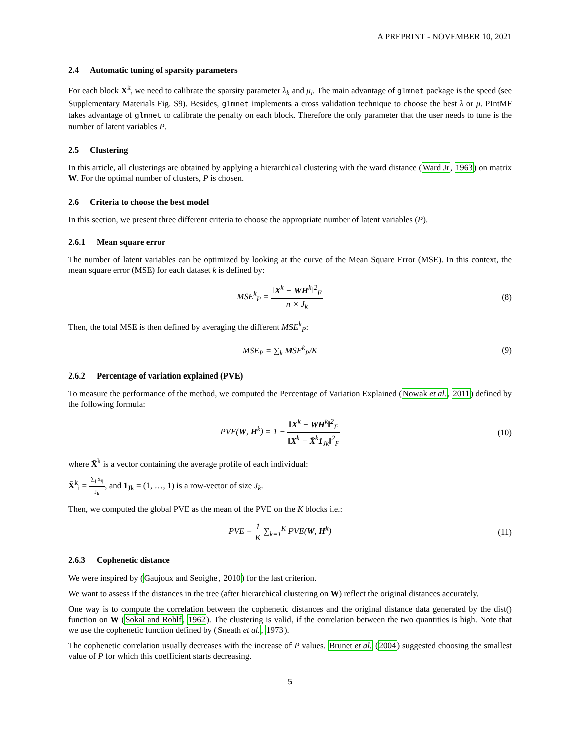A PREPRINT - NOVEMBER 10, 2021
2.4 Automatic tuning of sparsity parameters
For each block X<sup>k</sup>, we need to calibrate the sparsity parameter λ<sub>k</sub> and μ<sub>i</sub>. The main advantage of glmnet package is the speed (see Supplementary Materials Fig. S9). Besides, glmnet implements a cross validation technique to choose the best λ or μ. PIntMF takes advantage of glmnet to calibrate the penalty on each block. Therefore the only parameter that the user needs to tune is the number of latent variables P.
2.5 Clustering
In this article, all clusterings are obtained by applying a hierarchical clustering with the ward distance (Ward Jr, 1963) on matrix W. For the optimal number of clusters, P is chosen.
2.6 Criteria to choose the best model
In this section, we present three different criteria to choose the appropriate number of latent variables (P).
2.6.1 Mean square error
The number of latent variables can be optimized by looking at the curve of the Mean Square Error (MSE). In this context, the mean square error (MSE) for each dataset k is defined by:
MSE<sup>k</sup><sub>P</sub> = ‖X<sup>k</sup> − WH<sup>k</sup>‖<sup>2</sup><sub>F</sub> n × J<sub>k</sub> (8)
Then, the total MSE is then defined by averaging the different MSE<sup>k</sup><sub>P</sub>:
MSE<sub>P</sub> = ∑<sub>k</sub> MSE<sup>k</sup><sub>P</sub>/K (9)
2.6.2 Percentage of variation explained (PVE)
To measure the performance of the method, we computed the Percentage of Variation Explained (Nowak et al., 2011) defined by the following formula:
PVE(W, H<sup>k</sup>) = 1 − ‖X<sup>k</sup> − WH<sup>k</sup>‖<sup>2</sup><sub>F</sub> ‖X<sup>k</sup> − X̄<sup>k</sup>1<sub>Jk</sub>‖<sup>2</sup><sub>F</sub>
(10)
where X̄<sup>k</sup> is a vector containing the average profile of each individual:
X̄<sup>k</sup><sub>i</sub> = ∑<sub>j</sub> x<sub>ij</sub> J<sub>k</sub>, and 1<sub>Jk</sub> = (1, …, 1) is a row-vector of size J<sub>k</sub>.
Then, we computed the global PVE as the mean of the PVE on the K blocks i.e.:
PVE = 1 K ∑<sub>k=1</sub><sup>K</sup> PVE(W, H<sup>k</sup>)
(11)
2.6.3 Cophenetic distance
We were inspired by (Gaujoux and Seoighe, 2010) for the last criterion.
We want to assess if the distances in the tree (after hierarchical clustering on W) reflect the original distances accurately.
One way is to compute the correlation between the cophenetic distances and the original distance data generated by the dist() function on W (Sokal and Rohlf, 1962). The clustering is valid, if the correlation between the two quantities is high. Note that we use the cophenetic function defined by (Sneath et al., 1973).
The cophenetic correlation usually decreases with the increase of P values. Brunet et al. (2004) suggested choosing the smallest value of P for which this coefficient starts decreasing.
5